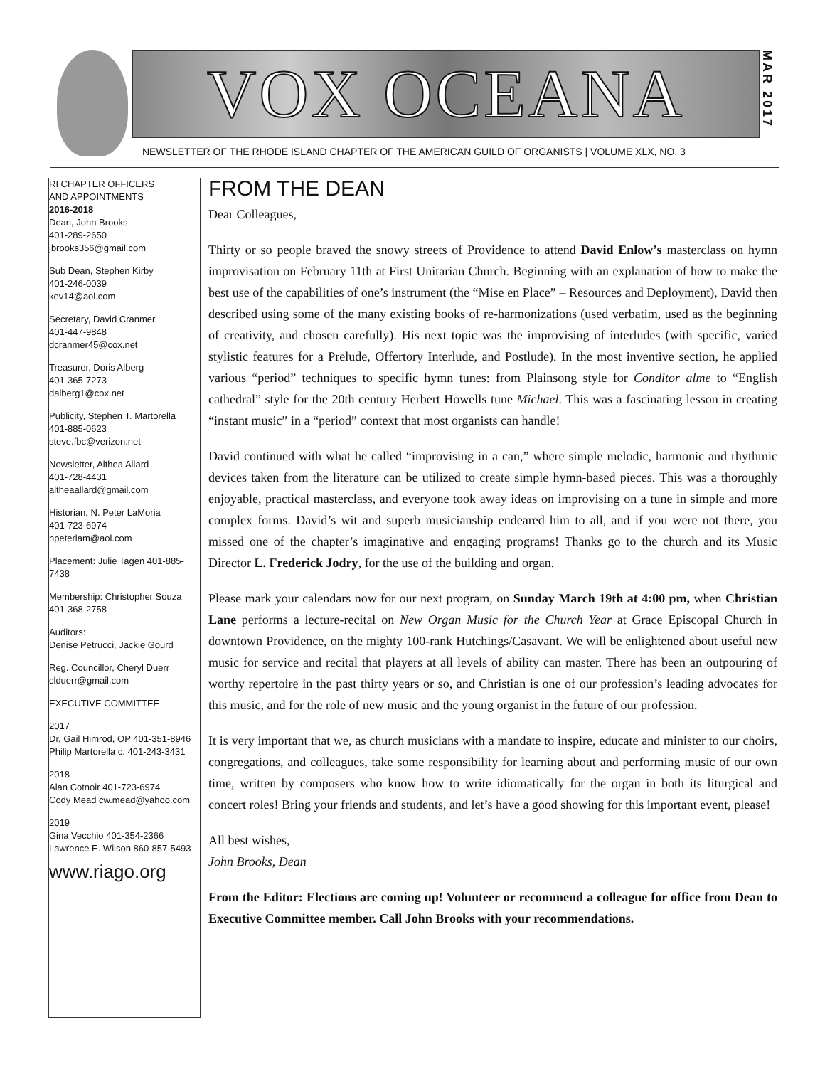VOX OCEANA
MAR 2017
NEWSLETTER OF THE RHODE ISLAND CHAPTER OF THE AMERICAN GUILD OF ORGANISTS | VOLUME XLX, NO. 3
RI CHAPTER OFFICERS
AND APPOINTMENTS
2016-2018
Dean, John Brooks
401-289-2650
jbrooks356@gmail.com
Sub Dean, Stephen Kirby
401-246-0039
kev14@aol.com
Secretary, David Cranmer
401-447-9848
dcranmer45@cox.net
Treasurer, Doris Alberg
401-365-7273
dalberg1@cox.net
Publicity, Stephen T. Martorella
401-885-0623
steve.fbc@verizon.net
Newsletter, Althea Allard
401-728-4431
altheaallard@gmail.com
Historian, N. Peter LaMoria
401-723-6974
npeterlam@aol.com
Placement: Julie Tagen 401-885-7438
Membership: Christopher Souza
401-368-2758
Auditors:
Denise Petrucci, Jackie Gourd
Reg. Councillor, Cheryl Duerr
clduerr@gmail.com
EXECUTIVE COMMITTEE
2017
Dr, Gail Himrod, OP 401-351-8946
Philip Martorella c. 401-243-3431
2018
Alan Cotnoir 401-723-6974
Cody Mead cw.mead@yahoo.com
2019
Gina Vecchio 401-354-2366
Lawrence E. Wilson 860-857-5493
www.riago.org
FROM THE DEAN
Dear Colleagues,
Thirty or so people braved the snowy streets of Providence to attend David Enlow’s masterclass on hymn improvisation on February 11th at First Unitarian Church. Beginning with an explanation of how to make the best use of the capabilities of one’s instrument (the “Mise en Place” – Resources and Deployment), David then described using some of the many existing books of re-harmonizations (used verbatim, used as the beginning of creativity, and chosen carefully). His next topic was the improvising of interludes (with specific, varied stylistic features for a Prelude, Offertory Interlude, and Postlude). In the most inventive section, he applied various “period” techniques to specific hymn tunes: from Plainsong style for Conditor alme to “English cathedral” style for the 20th century Herbert Howells tune Michael. This was a fascinating lesson in creating “instant music” in a “period” context that most organists can handle!
David continued with what he called “improvising in a can,” where simple melodic, harmonic and rhythmic devices taken from the literature can be utilized to create simple hymn-based pieces. This was a thoroughly enjoyable, practical masterclass, and everyone took away ideas on improvising on a tune in simple and more complex forms. David’s wit and superb musicianship endeared him to all, and if you were not there, you missed one of the chapter’s imaginative and engaging programs! Thanks go to the church and its Music Director L. Frederick Jodry, for the use of the building and organ.
Please mark your calendars now for our next program, on Sunday March 19th at 4:00 pm, when Christian Lane performs a lecture-recital on New Organ Music for the Church Year at Grace Episcopal Church in downtown Providence, on the mighty 100-rank Hutchings/Casavant. We will be enlightened about useful new music for service and recital that players at all levels of ability can master. There has been an outpouring of worthy repertoire in the past thirty years or so, and Christian is one of our profession’s leading advocates for this music, and for the role of new music and the young organist in the future of our profession.
It is very important that we, as church musicians with a mandate to inspire, educate and minister to our choirs, congregations, and colleagues, take some responsibility for learning about and performing music of our own time, written by composers who know how to write idiomatically for the organ in both its liturgical and concert roles! Bring your friends and students, and let’s have a good showing for this important event, please!
All best wishes,
John Brooks, Dean
From the Editor: Elections are coming up! Volunteer or recommend a colleague for office from Dean to Executive Committee member. Call John Brooks with your recommendations.